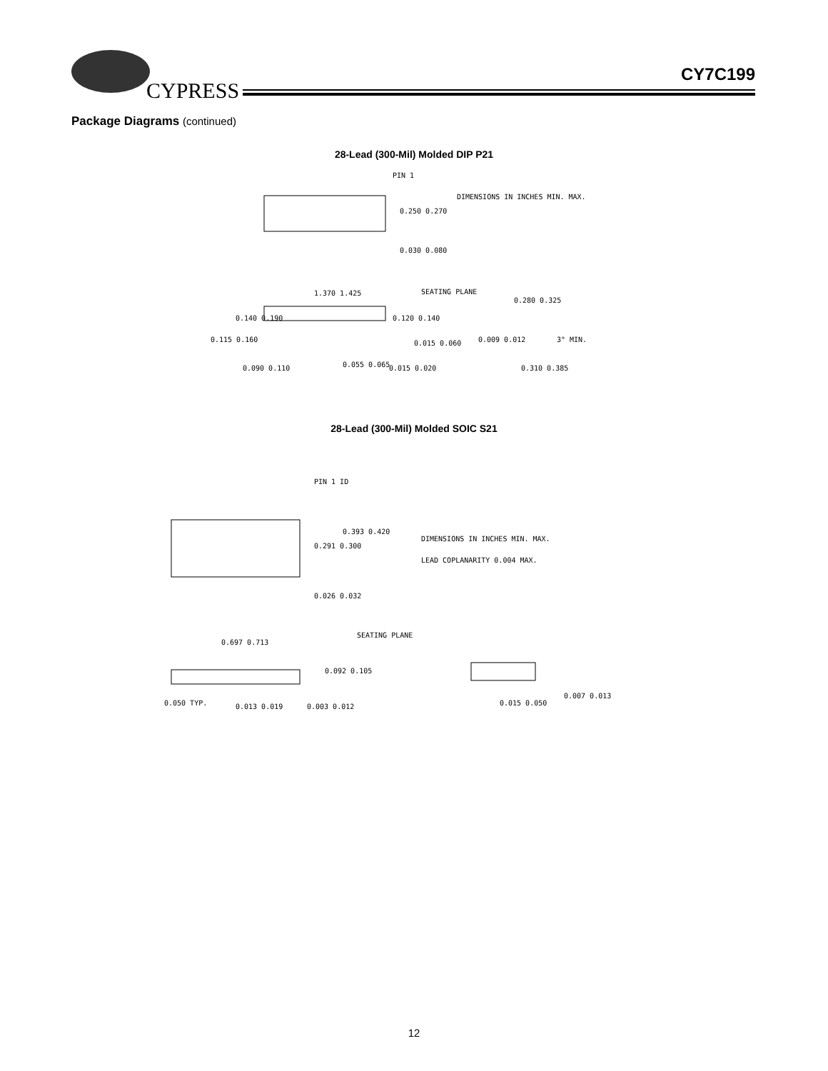CYPRESS
CY7C199
Package Diagrams (continued)
28-Lead (300-Mil) Molded DIP P21
PIN 1
DIMENSIONS IN INCHES MIN. MAX.
0.250 0.270
0.030 0.080
1.370 1.425
SEATING PLANE
0.280 0.325
0.140 0.190
0.120 0.140
0.115 0.160
0.015 0.060
0.009 0.012
3° MIN.
0.090 0.110
0.055 0.065
0.015 0.020
0.310 0.385
28-Lead (300-Mil) Molded SOIC S21
PIN 1 ID
0.393 0.420
0.291 0.300
DIMENSIONS IN INCHES MIN. MAX.
LEAD COPLANARITY 0.004 MAX.
0.026 0.032
0.697 0.713
SEATING PLANE
0.092 0.105
0.050 TYP.
0.013 0.019
0.003 0.012
0.015 0.050
0.007 0.013
12